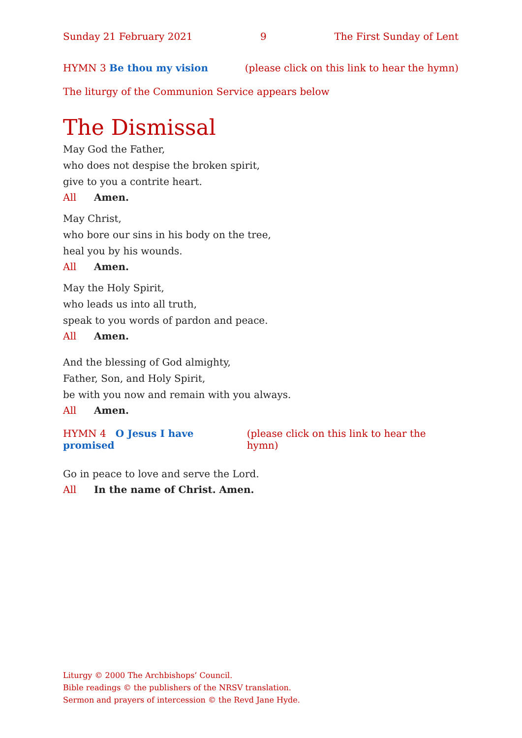Sunday 21 February 2021 9 The First Sunday of Lent
HYMN 3 Be thou my vision (please click on this link to hear the hymn)
The liturgy of the Communion Service appears below
The Dismissal
May God the Father,
who does not despise the broken spirit,
give to you a contrite heart.
All Amen.
May Christ,
who bore our sins in his body on the tree,
heal you by his wounds.
All Amen.
May the Holy Spirit,
who leads us into all truth,
speak to you words of pardon and peace.
All Amen.
And the blessing of God almighty,
Father, Son, and Holy Spirit,
be with you now and remain with you always.
All Amen.
HYMN 4 O Jesus I have promised (please click on this link to hear the hymn)
Go in peace to love and serve the Lord.
All In the name of Christ. Amen.
Liturgy © 2000 The Archbishops’ Council.
Bible readings © the publishers of the NRSV translation.
Sermon and prayers of intercession © the Revd Jane Hyde.